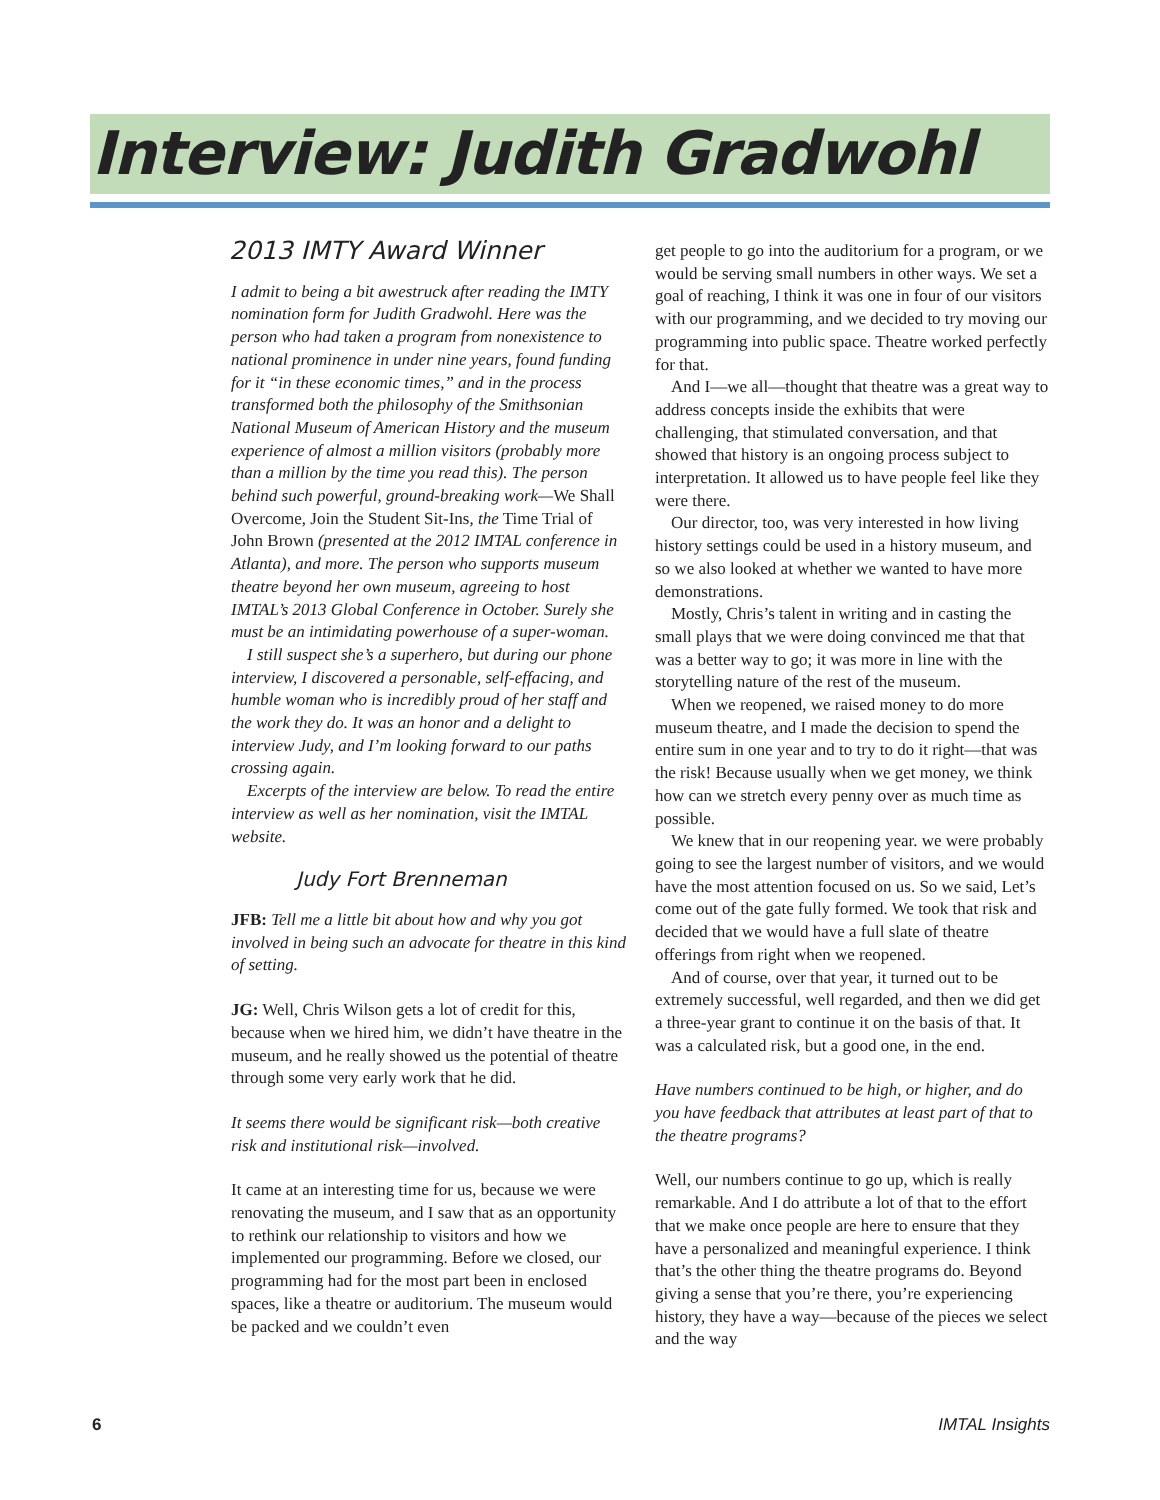Interview: Judith Gradwohl
2013 IMTY Award Winner
I admit to being a bit awestruck after reading the IMTY nomination form for Judith Gradwohl. Here was the person who had taken a program from nonexistence to national prominence in under nine years, found funding for it “in these economic times,” and in the process transformed both the philosophy of the Smithsonian National Museum of American History and the museum experience of almost a million visitors (probably more than a million by the time you read this). The person behind such powerful, ground-breaking work—We Shall Overcome, Join the Student Sit-Ins, the Time Trial of John Brown (presented at the 2012 IMTAL conference in Atlanta), and more. The person who supports museum theatre beyond her own museum, agreeing to host IMTAL’s 2013 Global Conference in October. Surely she must be an intimidating powerhouse of a super-woman.
I still suspect she’s a superhero, but during our phone interview, I discovered a personable, self-effacing, and humble woman who is incredibly proud of her staff and the work they do. It was an honor and a delight to interview Judy, and I’m looking forward to our paths crossing again.
Excerpts of the interview are below. To read the entire interview as well as her nomination, visit the IMTAL website.
Judy Fort Brenneman
JFB: Tell me a little bit about how and why you got involved in being such an advocate for theatre in this kind of setting.
JG: Well, Chris Wilson gets a lot of credit for this, because when we hired him, we didn’t have theatre in the museum, and he really showed us the potential of theatre through some very early work that he did.
It seems there would be significant risk—both creative risk and institutional risk—involved.
It came at an interesting time for us, because we were renovating the museum, and I saw that as an opportunity to rethink our relationship to visitors and how we implemented our programming. Before we closed, our programming had for the most part been in enclosed spaces, like a theatre or auditorium. The museum would be packed and we couldn’t even
get people to go into the auditorium for a program, or we would be serving small numbers in other ways. We set a goal of reaching, I think it was one in four of our visitors with our programming, and we decided to try moving our programming into public space. Theatre worked perfectly for that.
And I—we all—thought that theatre was a great way to address concepts inside the exhibits that were challenging, that stimulated conversation, and that showed that history is an ongoing process subject to interpretation. It allowed us to have people feel like they were there.
Our director, too, was very interested in how living history settings could be used in a history museum, and so we also looked at whether we wanted to have more demonstrations.
Mostly, Chris’s talent in writing and in casting the small plays that we were doing convinced me that that was a better way to go; it was more in line with the storytelling nature of the rest of the museum.
When we reopened, we raised money to do more museum theatre, and I made the decision to spend the entire sum in one year and to try to do it right—that was the risk! Because usually when we get money, we think how can we stretch every penny over as much time as possible.
We knew that in our reopening year. we were probably going to see the largest number of visitors, and we would have the most attention focused on us. So we said, Let’s come out of the gate fully formed. We took that risk and decided that we would have a full slate of theatre offerings from right when we reopened.
And of course, over that year, it turned out to be extremely successful, well regarded, and then we did get a three-year grant to continue it on the basis of that. It was a calculated risk, but a good one, in the end.
Have numbers continued to be high, or higher, and do you have feedback that attributes at least part of that to the theatre programs?
Well, our numbers continue to go up, which is really remarkable. And I do attribute a lot of that to the effort that we make once people are here to ensure that they have a personalized and meaningful experience. I think that’s the other thing the theatre programs do. Beyond giving a sense that you’re there, you’re experiencing history, they have a way—because of the pieces we select and the way
6 IMTAL Insights